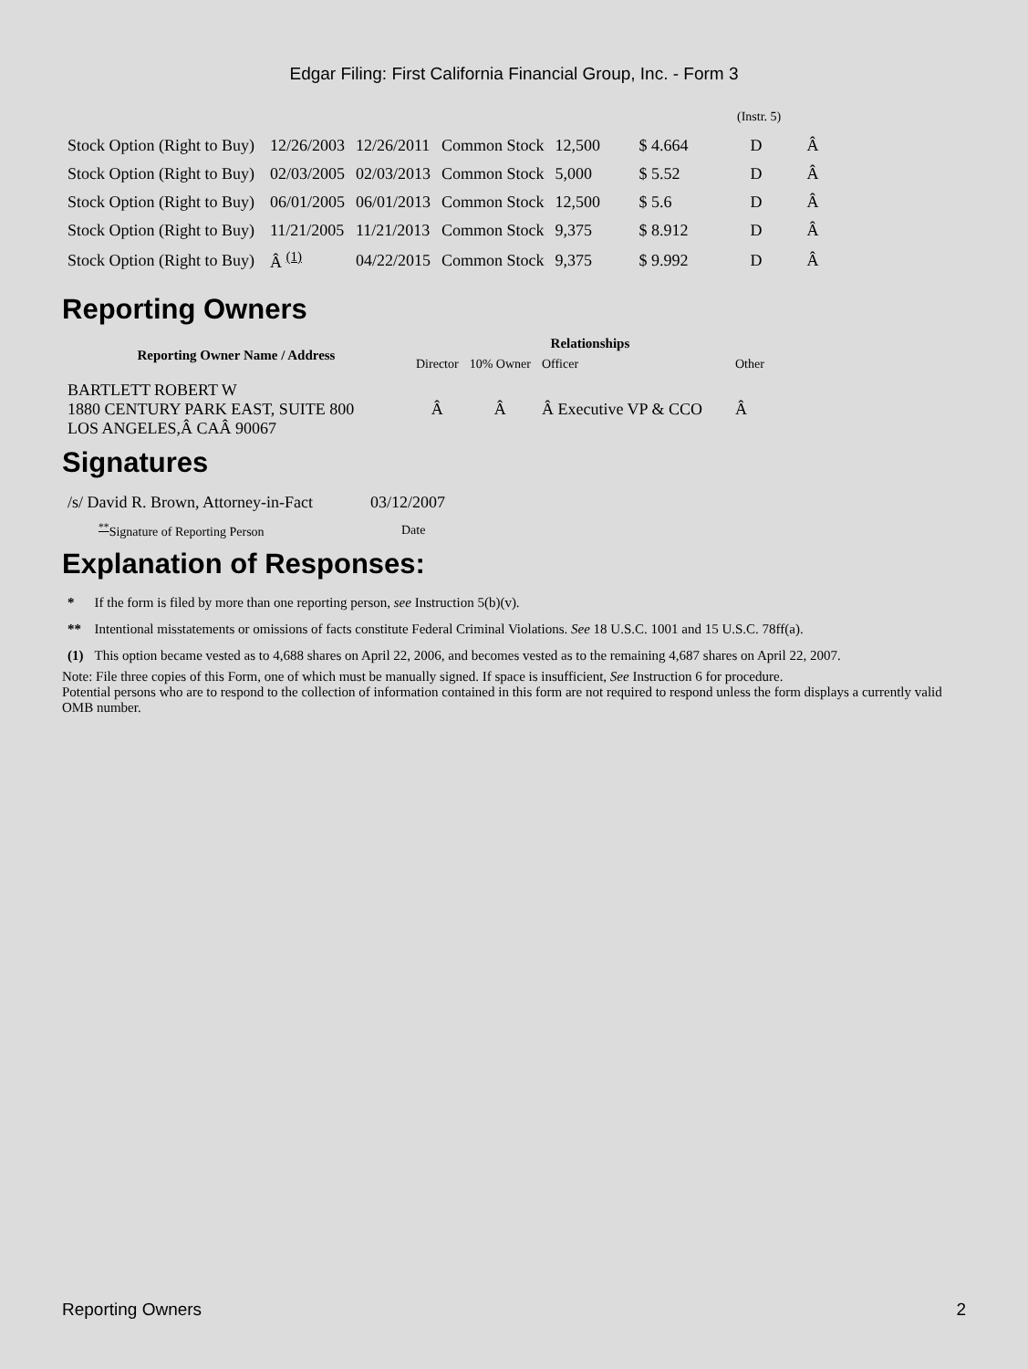Edgar Filing: First California Financial Group, Inc. - Form 3
(Instr. 5)
| Stock Option (Right to Buy) | 12/26/2003 | 12/26/2011 | Common Stock | 12,500 | $ 4.664 | D | Â |
| Stock Option (Right to Buy) | 02/03/2005 | 02/03/2013 | Common Stock | 5,000 | $ 5.52 | D | Â |
| Stock Option (Right to Buy) | 06/01/2005 | 06/01/2013 | Common Stock | 12,500 | $ 5.6 | D | Â |
| Stock Option (Right to Buy) | 11/21/2005 | 11/21/2013 | Common Stock | 9,375 | $ 8.912 | D | Â |
| Stock Option (Right to Buy) | Â <sup>(1)</sup> | 04/22/2015 | Common Stock | 9,375 | $ 9.992 | D | Â |
Reporting Owners
| Reporting Owner Name / Address | Relationships | | | |
| --- | --- | --- | --- | --- |
| | Director | 10% Owner | Officer | Other |
| BARTLETT ROBERT W 1880 CENTURY PARK EAST, SUITE 800 LOS ANGELES,Â CAÂ 90067 | Â | Â | Â Executive VP & CCO | Â |
Signatures
| /s/ David R. Brown, Attorney-in-Fact | 03/12/2007 |
| <sup>**</sup> Signature of Reporting Person | Date |
Explanation of Responses:
| * | If the form is filed by more than one reporting person, see Instruction 5(b)(v). |
| ** | Intentional misstatements or omissions of facts constitute Federal Criminal Violations. See 18 U.S.C. 1001 and 15 U.S.C. 78ff(a). |
| (1) | This option became vested as to 4,688 shares on April 22, 2006, and becomes vested as to the remaining 4,687 shares on April 22, 2007. |
Note: File three copies of this Form, one of which must be manually signed. If space is insufficient, See Instruction 6 for procedure.
Potential persons who are to respond to the collection of information contained in this form are not required to respond unless the form displays a currently valid OMB number.
Reporting Owners 2